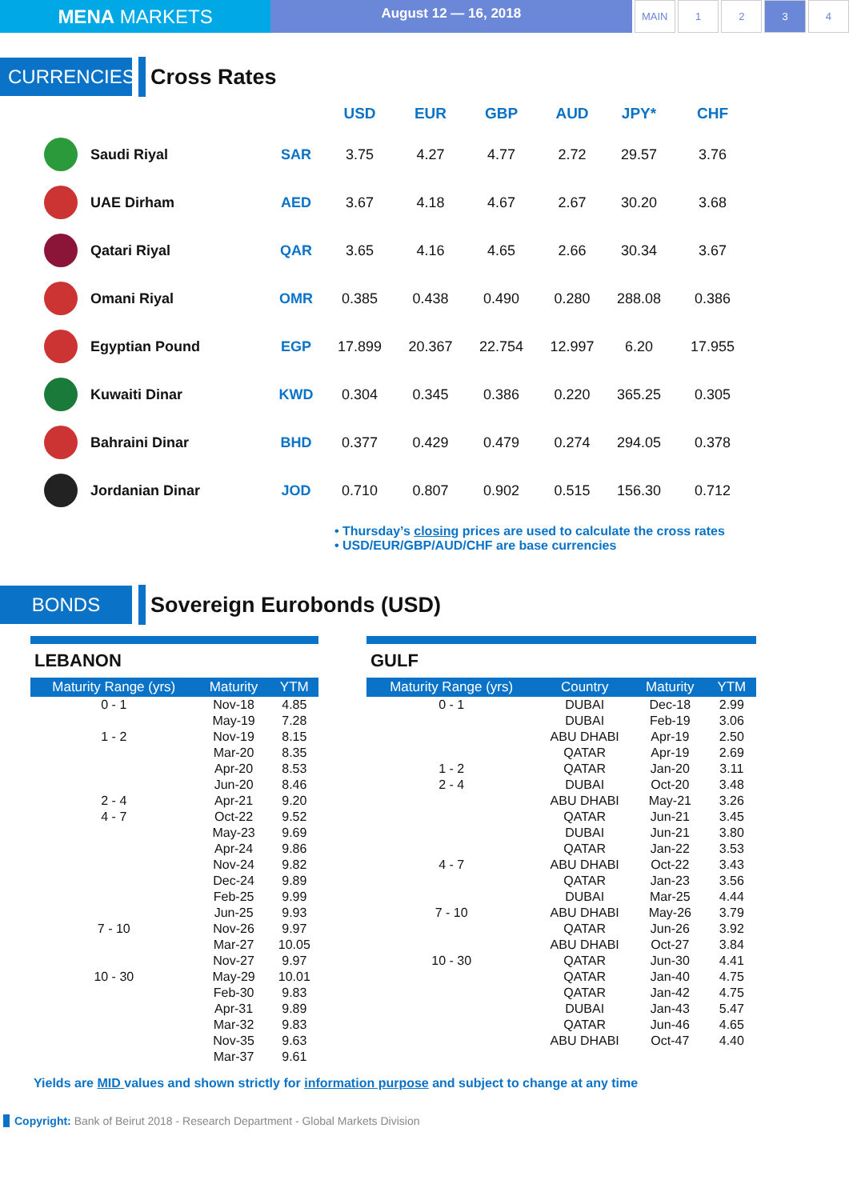MENA MARKETS
August 12 — 16, 2018
MAIN 1234
CURRENCIES
Cross Rates
| | | | USD | EUR | GBP | AUD | JPY* | CHF |
| --- | --- | --- | --- | --- | --- | --- | --- | --- |
| | Saudi Riyal | SAR | 3.75 | 4.27 | 4.77 | 2.72 | 29.57 | 3.76 |
| | UAE Dirham | AED | 3.67 | 4.18 | 4.67 | 2.67 | 30.20 | 3.68 |
| | Qatari Riyal | QAR | 3.65 | 4.16 | 4.65 | 2.66 | 30.34 | 3.67 |
| | Omani Riyal | OMR | 0.385 | 0.438 | 0.490 | 0.280 | 288.08 | 0.386 |
| | Egyptian Pound | EGP | 17.899 | 20.367 | 22.754 | 12.997 | 6.20 | 17.955 |
| | Kuwaiti Dinar | KWD | 0.304 | 0.345 | 0.386 | 0.220 | 365.25 | 0.305 |
| | Bahraini Dinar | BHD | 0.377 | 0.429 | 0.479 | 0.274 | 294.05 | 0.378 |
| | Jordanian Dinar | JOD | 0.710 | 0.807 | 0.902 | 0.515 | 156.30 | 0.712 |
• Thursday’s closing prices are used to calculate the cross rates
• USD/EUR/GBP/AUD/CHF are base currencies
BONDS
Sovereign Eurobonds (USD)
LEBANON
| Maturity Range (yrs) | Maturity | YTM |
| --- | --- | --- |
| 0 - 1 | Nov-18 | 4.85 |
| | May-19 | 7.28 |
| 1 - 2 | Nov-19 | 8.15 |
| | Mar-20 | 8.35 |
| | Apr-20 | 8.53 |
| | Jun-20 | 8.46 |
| 2 - 4 | Apr-21 | 9.20 |
| 4 - 7 | Oct-22 | 9.52 |
| | May-23 | 9.69 |
| | Apr-24 | 9.86 |
| | Nov-24 | 9.82 |
| | Dec-24 | 9.89 |
| | Feb-25 | 9.99 |
| | Jun-25 | 9.93 |
| 7 - 10 | Nov-26 | 9.97 |
| | Mar-27 | 10.05 |
| | Nov-27 | 9.97 |
| 10 - 30 | May-29 | 10.01 |
| | Feb-30 | 9.83 |
| | Apr-31 | 9.89 |
| | Mar-32 | 9.83 |
| | Nov-35 | 9.63 |
| | Mar-37 | 9.61 |
GULF
| Maturity Range (yrs) | Country | Maturity | YTM |
| --- | --- | --- | --- |
| 0 - 1 | DUBAI | Dec-18 | 2.99 |
| | DUBAI | Feb-19 | 3.06 |
| | ABU DHABI | Apr-19 | 2.50 |
| | QATAR | Apr-19 | 2.69 |
| 1 - 2 | QATAR | Jan-20 | 3.11 |
| 2 - 4 | DUBAI | Oct-20 | 3.48 |
| | ABU DHABI | May-21 | 3.26 |
| | QATAR | Jun-21 | 3.45 |
| | DUBAI | Jun-21 | 3.80 |
| | QATAR | Jan-22 | 3.53 |
| 4 - 7 | ABU DHABI | Oct-22 | 3.43 |
| | QATAR | Jan-23 | 3.56 |
| | DUBAI | Mar-25 | 4.44 |
| 7 - 10 | ABU DHABI | May-26 | 3.79 |
| | QATAR | Jun-26 | 3.92 |
| | ABU DHABI | Oct-27 | 3.84 |
| 10 - 30 | QATAR | Jun-30 | 4.41 |
| | QATAR | Jan-40 | 4.75 |
| | QATAR | Jan-42 | 4.75 |
| | DUBAI | Jan-43 | 5.47 |
| | QATAR | Jun-46 | 4.65 |
| | ABU DHABI | Oct-47 | 4.40 |
Yields are MID values and shown strictly for information purpose and subject to change at any time
Copyright: Bank of Beirut 2018 - Research Department - Global Markets Division